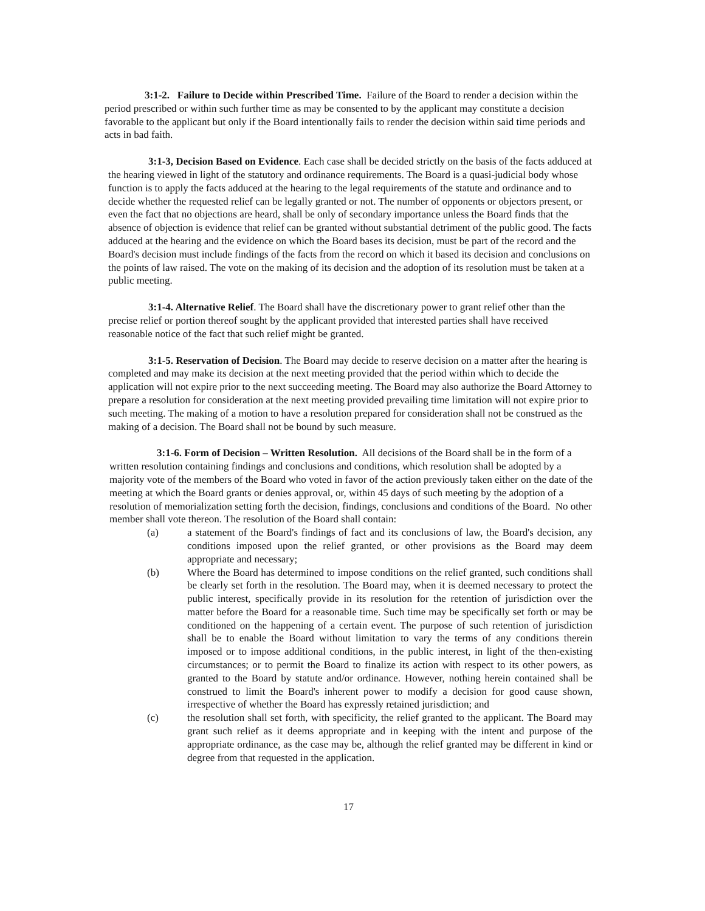3:1-2. Failure to Decide within Prescribed Time. Failure of the Board to render a decision within the period prescribed or within such further time as may be consented to by the applicant may constitute a decision favorable to the applicant but only if the Board intentionally fails to render the decision within said time periods and acts in bad faith.
3:1-3, Decision Based on Evidence. Each case shall be decided strictly on the basis of the facts adduced at the hearing viewed in light of the statutory and ordinance requirements. The Board is a quasi-judicial body whose function is to apply the facts adduced at the hearing to the legal requirements of the statute and ordinance and to decide whether the requested relief can be legally granted or not. The number of opponents or objectors present, or even the fact that no objections are heard, shall be only of secondary importance unless the Board finds that the absence of objection is evidence that relief can be granted without substantial detriment of the public good. The facts adduced at the hearing and the evidence on which the Board bases its decision, must be part of the record and the Board's decision must include findings of the facts from the record on which it based its decision and conclusions on the points of law raised. The vote on the making of its decision and the adoption of its resolution must be taken at a public meeting.
3:1-4. Alternative Relief. The Board shall have the discretionary power to grant relief other than the precise relief or portion thereof sought by the applicant provided that interested parties shall have received reasonable notice of the fact that such relief might be granted.
3:1-5. Reservation of Decision. The Board may decide to reserve decision on a matter after the hearing is completed and may make its decision at the next meeting provided that the period within which to decide the application will not expire prior to the next succeeding meeting. The Board may also authorize the Board Attorney to prepare a resolution for consideration at the next meeting provided prevailing time limitation will not expire prior to such meeting. The making of a motion to have a resolution prepared for consideration shall not be construed as the making of a decision. The Board shall not be bound by such measure.
3:1-6. Form of Decision – Written Resolution. All decisions of the Board shall be in the form of a written resolution containing findings and conclusions and conditions, which resolution shall be adopted by a majority vote of the members of the Board who voted in favor of the action previously taken either on the date of the meeting at which the Board grants or denies approval, or, within 45 days of such meeting by the adoption of a resolution of memorialization setting forth the decision, findings, conclusions and conditions of the Board. No other member shall vote thereon. The resolution of the Board shall contain:
(a) a statement of the Board's findings of fact and its conclusions of law, the Board's decision, any conditions imposed upon the relief granted, or other provisions as the Board may deem appropriate and necessary;
(b) Where the Board has determined to impose conditions on the relief granted, such conditions shall be clearly set forth in the resolution. The Board may, when it is deemed necessary to protect the public interest, specifically provide in its resolution for the retention of jurisdiction over the matter before the Board for a reasonable time. Such time may be specifically set forth or may be conditioned on the happening of a certain event. The purpose of such retention of jurisdiction shall be to enable the Board without limitation to vary the terms of any conditions therein imposed or to impose additional conditions, in the public interest, in light of the then-existing circumstances; or to permit the Board to finalize its action with respect to its other powers, as granted to the Board by statute and/or ordinance. However, nothing herein contained shall be construed to limit the Board's inherent power to modify a decision for good cause shown, irrespective of whether the Board has expressly retained jurisdiction; and
(c) the resolution shall set forth, with specificity, the relief granted to the applicant. The Board may grant such relief as it deems appropriate and in keeping with the intent and purpose of the appropriate ordinance, as the case may be, although the relief granted may be different in kind or degree from that requested in the application.
17